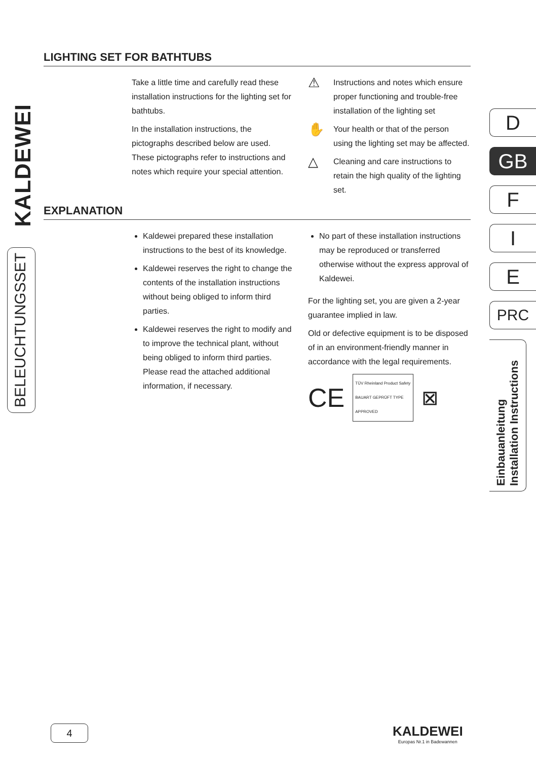KALDEWEI
BELEUCHTUNGSSET
LIGHTING SET FOR BATHTUBS
Take a little time and carefully read these installation instructions for the lighting set for bathtubs.
In the installation instructions, the pictographs described below are used. These pictographs refer to instructions and notes which require your special attention.
⚠
Instructions and notes which ensure proper functioning and trouble-free installation of the lighting set
✋
Your health or that of the person using the lighting set may be affected.
△
Cleaning and care instructions to retain the high quality of the lighting set.
EXPLANATION
Kaldewei prepared these installation instructions to the best of its knowledge.
Kaldewei reserves the right to change the contents of the installation instructions without being obliged to inform third parties.
Kaldewei reserves the right to modify and to improve the technical plant, without being obliged to inform third parties. Please read the attached additional information, if necessary.
No part of these installation instructions may be reproduced or transferred otherwise without the express approval of Kaldewei.
For the lighting set, you are given a 2-year guarantee implied in law.
Old or defective equipment is to be disposed of in an environment-friendly manner in accordance with the legal requirements.
CE
TÜV Rheinland Product Safety BAUART GEPRÜFT TYPE APPROVED
⊠
D
GB
F
I
E
PRC
Einbauanleitung
Installation Instructions
4
KALDEWEI
Europas Nr.1 in Badewannen